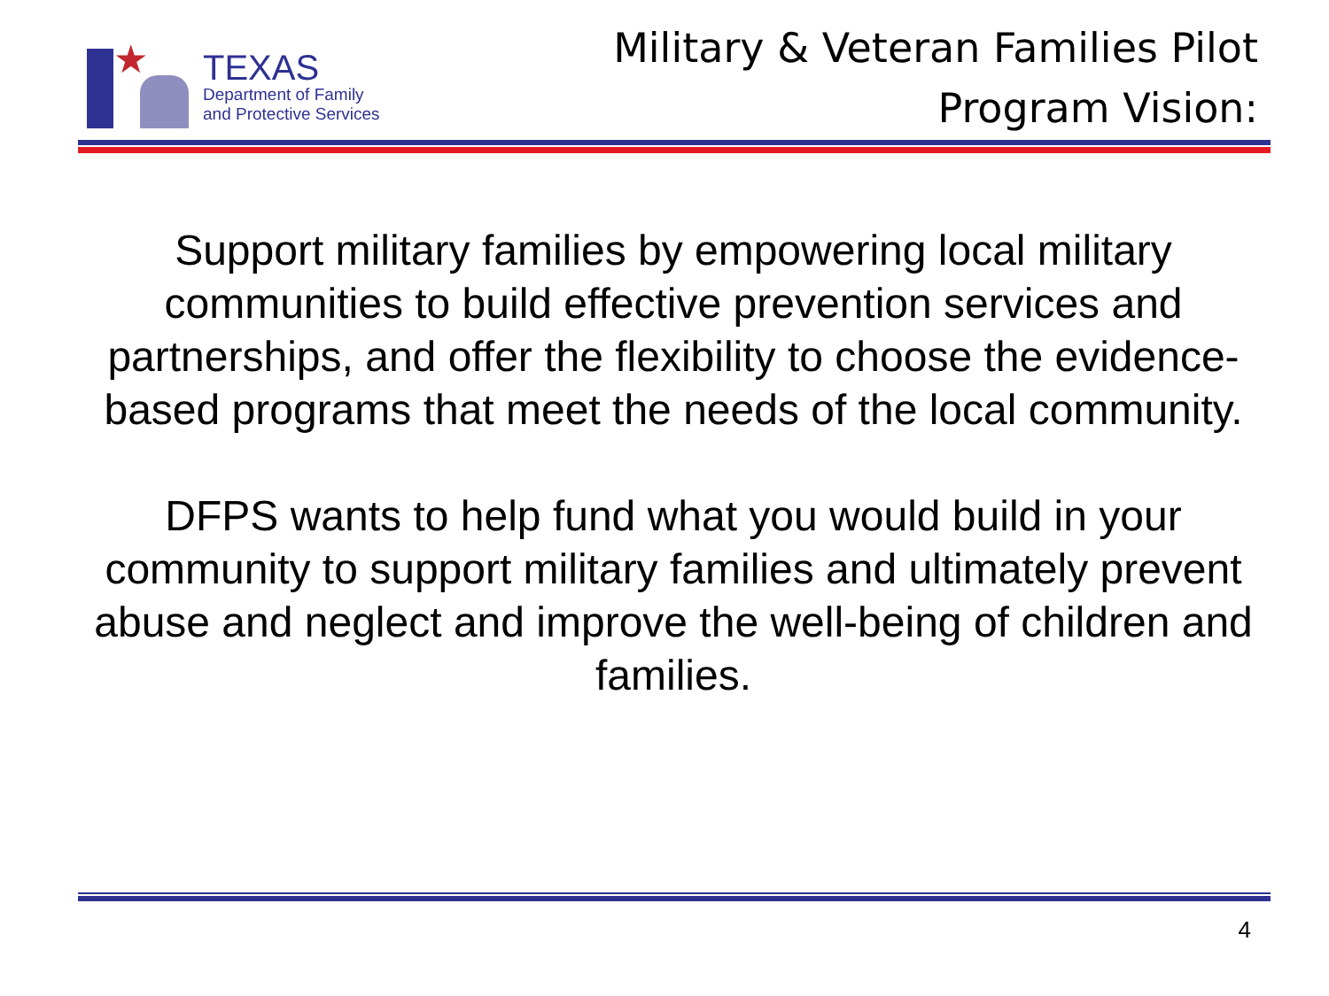★
TEXAS
Department of Family
and Protective Services
Military & Veteran Families Pilot
Program Vision:
Support military families by empowering local military communities to build effective prevention services and partnerships, and offer the flexibility to choose the evidence-based programs that meet the needs of the local community.
DFPS wants to help fund what you would build in your community to support military families and ultimately prevent abuse and neglect and improve the well-being of children and families.
4